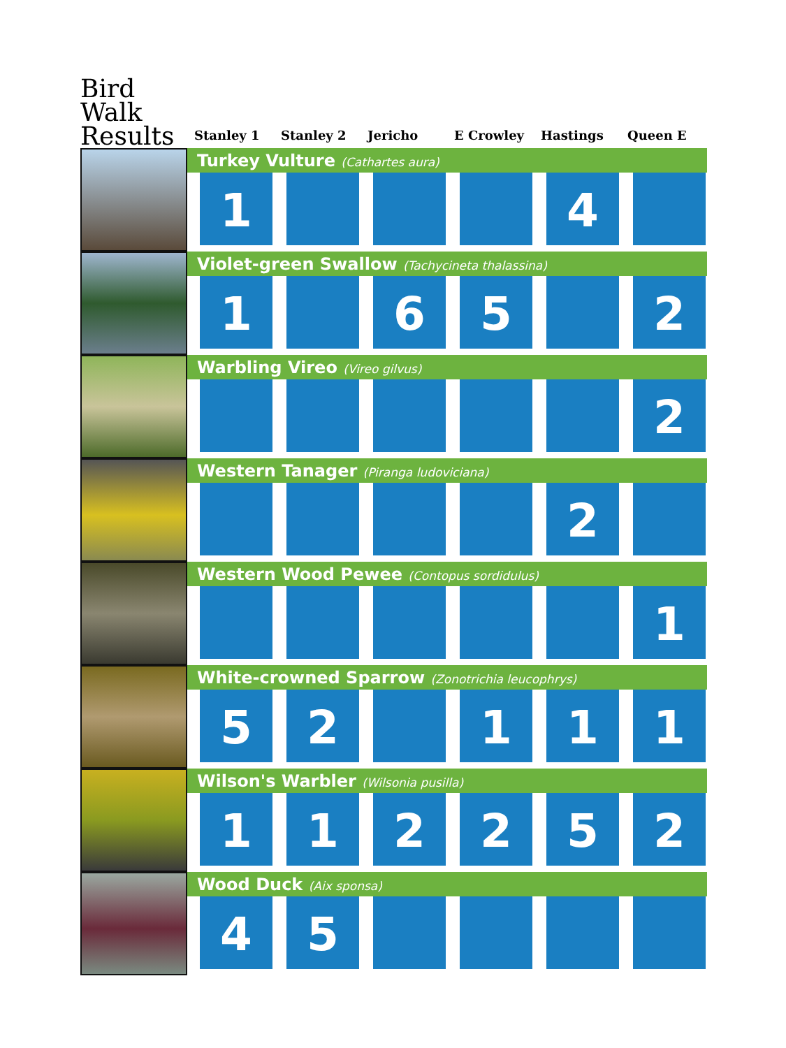| Bird Walk Results | Stanley 1 | Stanley 2 | Jericho | E Crowley | Hastings | Queen E |
| --- | --- | --- | --- | --- | --- | --- |
| | Turkey Vulture (Cathartes aura) | | | | | |
| | 1 | | | | 4 | |
| | Violet-green Swallow (Tachycineta thalassina) | | | | | |
| | 1 | | 6 | 5 | | 2 |
| | Warbling Vireo (Vireo gilvus) | | | | | |
| | | | | | | 2 |
| | Western Tanager (Piranga ludoviciana) | | | | | |
| | | | | | 2 | |
| | Western Wood Pewee (Contopus sordidulus) | | | | | |
| | | | | | | 1 |
| | White-crowned Sparrow (Zonotrichia leucophrys) | | | | | |
| | 5 | 2 | | 1 | 1 | 1 |
| | Wilson's Warbler (Wilsonia pusilla) | | | | | |
| | 1 | 1 | 2 | 2 | 5 | 2 |
| | Wood Duck (Aix sponsa) | | | | | |
| | 4 | 5 | | | | |